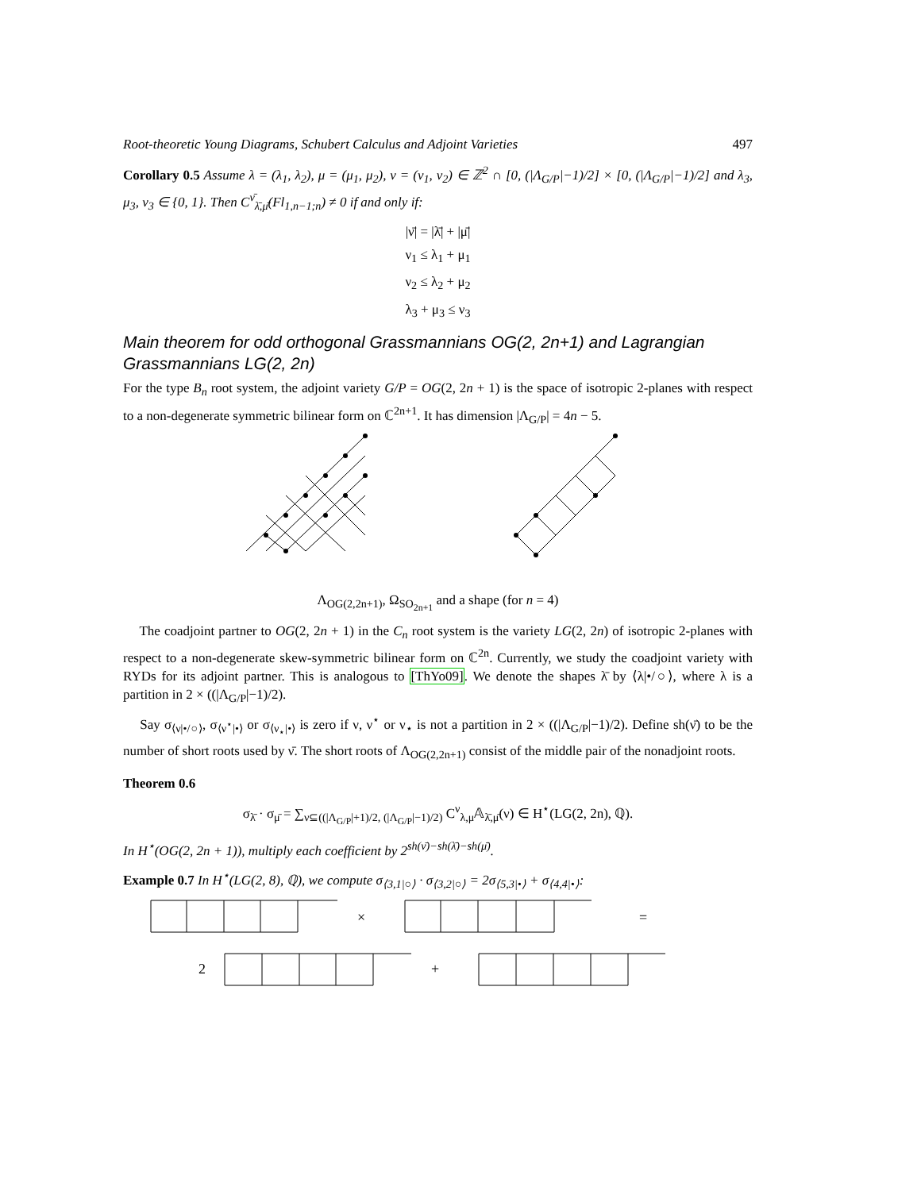Root-theoretic Young Diagrams, Schubert Calculus and Adjoint Varieties 497
Corollary 0.5 Assume λ = (λ<sub>1</sub>, λ<sub>2</sub>), μ = (μ<sub>1</sub>, μ<sub>2</sub>), ν = (ν<sub>1</sub>, ν<sub>2</sub>) ∈ ℤ<sup>2</sup> ∩ [0, (|Λ<sub>G/P</sub>|−1)/2] × [0, (|Λ<sub>G/P</sub>|−1)/2] and λ<sub>3</sub>, μ<sub>3</sub>, ν<sub>3</sub> ∈ {0, 1}. Then C<sup>ν̄</sup><sub>λ̄,μ̄</sub>(Fl<sub>1,n−1;n</sub>) ≠ 0 if and only if:
|ν̄| = |λ̄| + |μ̄|
ν<sub>1</sub> ≤ λ<sub>1</sub> + μ<sub>1</sub>
ν<sub>2</sub> ≤ λ<sub>2</sub> + μ<sub>2</sub>
λ<sub>3</sub> + μ<sub>3</sub> ≤ ν<sub>3</sub>
Main theorem for odd orthogonal Grassmannians OG(2, 2n+1) and Lagrangian Grassmannians LG(2, 2n)
For the type B<sub>n</sub> root system, the adjoint variety G/P = OG(2, 2n + 1) is the space of isotropic 2-planes with respect to a non-degenerate symmetric bilinear form on ℂ<sup>2n+1</sup>. It has dimension |Λ<sub>G/P</sub>| = 4n − 5.
Λ<sub>OG(2,2n+1)</sub>, Ω<sub>SO<sub>2n+1</sub></sub> and a shape (for n = 4)
The coadjoint partner to OG(2, 2n + 1) in the C<sub>n</sub> root system is the variety LG(2, 2n) of isotropic 2-planes with respect to a non-degenerate skew-symmetric bilinear form on ℂ<sup>2n</sup>. Currently, we study the coadjoint variety with RYDs for its adjoint partner. This is analogous to [ThYo09]. We denote the shapes λ̄ by ⟨λ|•/○⟩, where λ is a partition in 2 × ((|Λ<sub>G/P</sub>|−1)/2).
Say σ<sub>⟨ν|•/○⟩</sub>, σ<sub>⟨ν<sup>⋆</sup>|•⟩</sub> or σ<sub>⟨ν<sub>⋆</sub>|•⟩</sub> is zero if ν, ν<sup>⋆</sup> or ν<sub>⋆</sub> is not a partition in 2 × ((|Λ<sub>G/P</sub>|−1)/2). Define sh(ν̄) to be the number of short roots used by ν̄. The short roots of Λ<sub>OG(2,2n+1)</sub> consist of the middle pair of the nonadjoint roots.
Theorem 0.6
σ<sub>λ̄</sub> · σ<sub>μ̄</sub> = ∑<sub>ν⊆((|Λ<sub>G/P</sub>|+1)/2, (|Λ<sub>G/P</sub>|−1)/2)</sub> C<sup>ν</sup><sub>λ,μ</sub>𝔸<sub>λ̄,μ̄</sub>(ν) ∈ H<sup>⋆</sup>(LG(2, 2n), ℚ).
In H<sup>⋆</sup>(OG(2, 2n + 1)), multiply each coefficient by 2<sup>sh(ν̄)−sh(λ̄)−sh(μ̄)</sup>.
Example 0.7 In H<sup>⋆</sup>(LG(2, 8), ℚ), we compute σ<sub>⟨3,1|○⟩</sub> · σ<sub>⟨3,2|○⟩</sub> = 2σ<sub>⟨5,3|•⟩</sub> + σ<sub>⟨4,4|•⟩</sub>:
×
=
2
+